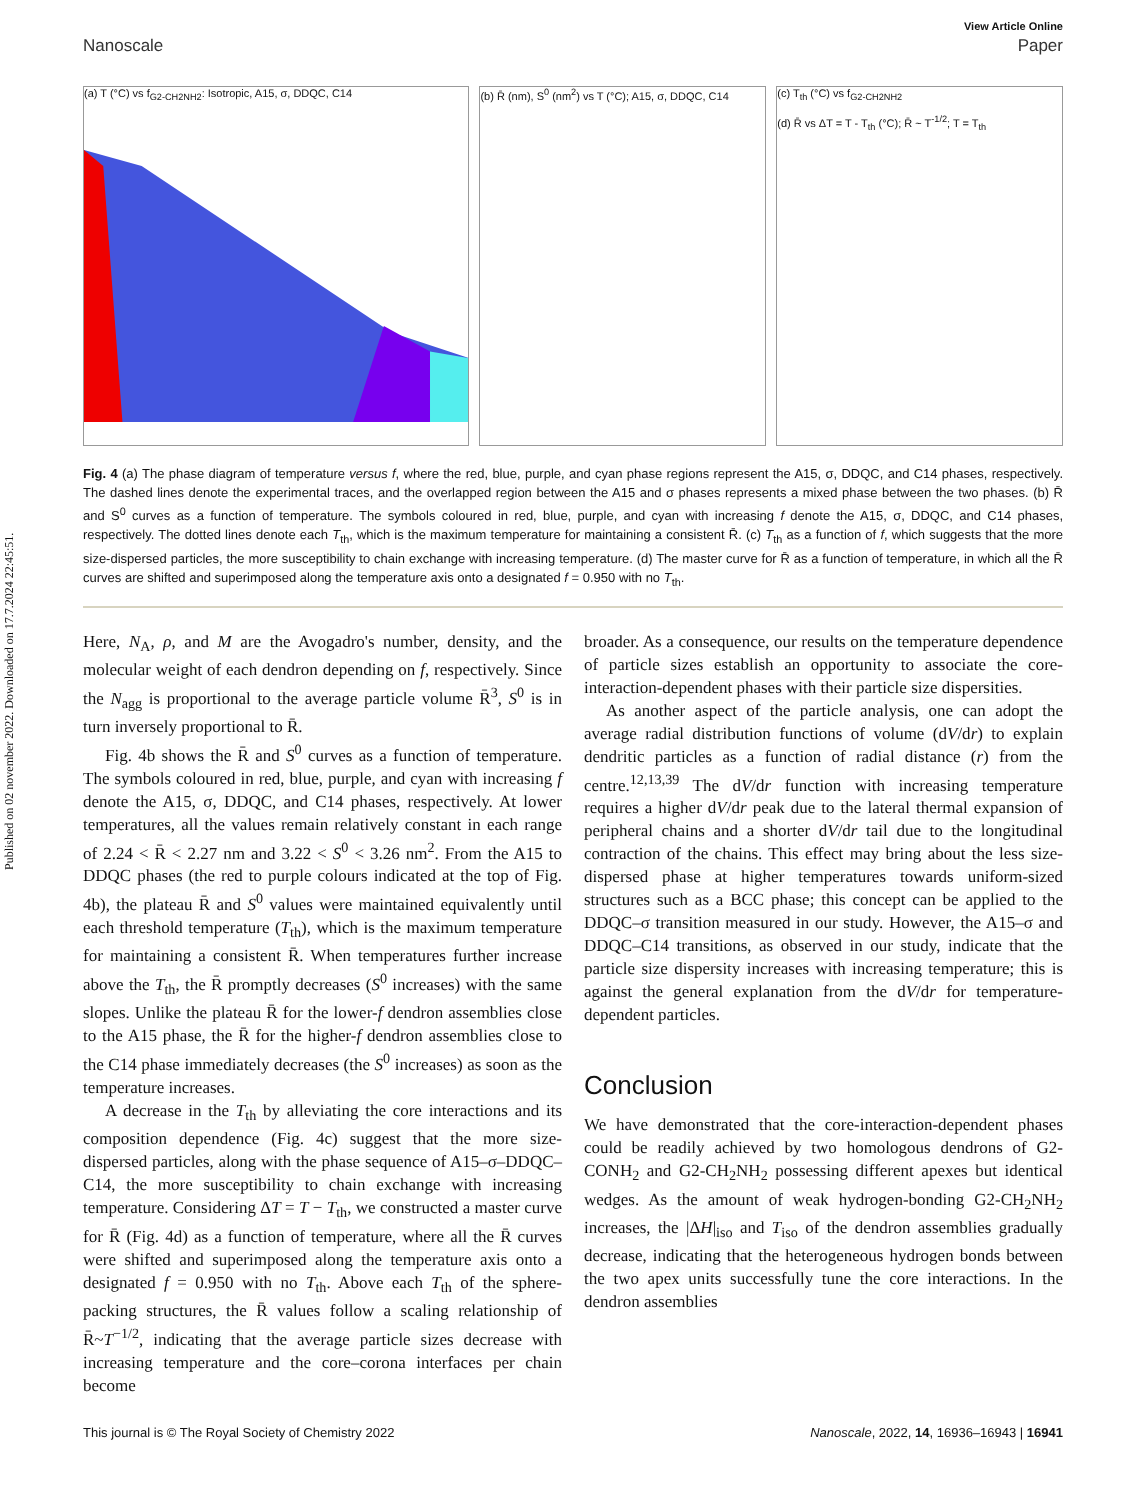Published on 02 november 2022. Downloaded on 17.7.2024 22:45:51.
View Article Online
Nanoscale Paper
(a) T (°C) vs f<sub>G2-CH2NH2</sub>: Isotropic, A15, σ, DDQC, C14
(b) R̄ (nm), S<sup>0</sup> (nm<sup>2</sup>) vs T (°C); A15, σ, DDQC, C14
(c) T<sub>th</sub> (°C) vs f<sub>G2-CH2NH2</sub>
(d) R̄ vs ΔT = T - T<sub>th</sub> (°C); R̄ ~ T<sup>-1/2</sup>; T = T<sub>th</sub>
Fig. 4 (a) The phase diagram of temperature versus f, where the red, blue, purple, and cyan phase regions represent the A15, σ, DDQC, and C14 phases, respectively. The dashed lines denote the experimental traces, and the overlapped region between the A15 and σ phases represents a mixed phase between the two phases. (b) R̄ and S<sup>0</sup> curves as a function of temperature. The symbols coloured in red, blue, purple, and cyan with increasing f denote the A15, σ, DDQC, and C14 phases, respectively. The dotted lines denote each T<sub>th</sub>, which is the maximum temperature for maintaining a consistent R̄. (c) T<sub>th</sub> as a function of f, which suggests that the more size-dispersed particles, the more susceptibility to chain exchange with increasing temperature. (d) The master curve for R̄ as a function of temperature, in which all the R̄ curves are shifted and superimposed along the temperature axis onto a designated f = 0.950 with no T<sub>th</sub>.
Here, N<sub>A</sub>, ρ, and M are the Avogadro's number, density, and the molecular weight of each dendron depending on f, respectively. Since the N<sub>agg</sub> is proportional to the average particle volume R̄<sup>3</sup>, S<sup>0</sup> is in turn inversely proportional to R̄.
Fig. 4b shows the R̄ and S<sup>0</sup> curves as a function of temperature. The symbols coloured in red, blue, purple, and cyan with increasing f denote the A15, σ, DDQC, and C14 phases, respectively. At lower temperatures, all the values remain relatively constant in each range of 2.24 < R̄ < 2.27 nm and 3.22 < S<sup>0</sup> < 3.26 nm<sup>2</sup>. From the A15 to DDQC phases (the red to purple colours indicated at the top of Fig. 4b), the plateau R̄ and S<sup>0</sup> values were maintained equivalently until each threshold temperature (T<sub>th</sub>), which is the maximum temperature for maintaining a consistent R̄. When temperatures further increase above the T<sub>th</sub>, the R̄ promptly decreases (S<sup>0</sup> increases) with the same slopes. Unlike the plateau R̄ for the lower-f dendron assemblies close to the A15 phase, the R̄ for the higher-f dendron assemblies close to the C14 phase immediately decreases (the S<sup>0</sup> increases) as soon as the temperature increases.
A decrease in the T<sub>th</sub> by alleviating the core interactions and its composition dependence (Fig. 4c) suggest that the more size-dispersed particles, along with the phase sequence of A15–σ–DDQC–C14, the more susceptibility to chain exchange with increasing temperature. Considering ΔT = T − T<sub>th</sub>, we constructed a master curve for R̄ (Fig. 4d) as a function of temperature, where all the R̄ curves were shifted and superimposed along the temperature axis onto a designated f = 0.950 with no T<sub>th</sub>. Above each T<sub>th</sub> of the sphere-packing structures, the R̄ values follow a scaling relationship of R̄~T<sup>−1/2</sup>, indicating that the average particle sizes decrease with increasing temperature and the core–corona interfaces per chain become
broader. As a consequence, our results on the temperature dependence of particle sizes establish an opportunity to associate the core-interaction-dependent phases with their particle size dispersities.
As another aspect of the particle analysis, one can adopt the average radial distribution functions of volume (dV/dr) to explain dendritic particles as a function of radial distance (r) from the centre.<sup>12,13,39</sup> The dV/dr function with increasing temperature requires a higher dV/dr peak due to the lateral thermal expansion of peripheral chains and a shorter dV/dr tail due to the longitudinal contraction of the chains. This effect may bring about the less size-dispersed phase at higher temperatures towards uniform-sized structures such as a BCC phase; this concept can be applied to the DDQC–σ transition measured in our study. However, the A15–σ and DDQC–C14 transitions, as observed in our study, indicate that the particle size dispersity increases with increasing temperature; this is against the general explanation from the dV/dr for temperature-dependent particles.
Conclusion
We have demonstrated that the core-interaction-dependent phases could be readily achieved by two homologous dendrons of G2-CONH<sub>2</sub> and G2-CH<sub>2</sub>NH<sub>2</sub> possessing different apexes but identical wedges. As the amount of weak hydrogen-bonding G2-CH<sub>2</sub>NH<sub>2</sub> increases, the |ΔH|<sub>iso</sub> and T<sub>iso</sub> of the dendron assemblies gradually decrease, indicating that the heterogeneous hydrogen bonds between the two apex units successfully tune the core interactions. In the dendron assemblies
This journal is © The Royal Society of Chemistry 2022 Nanoscale, 2022, 14, 16936–16943 | 16941